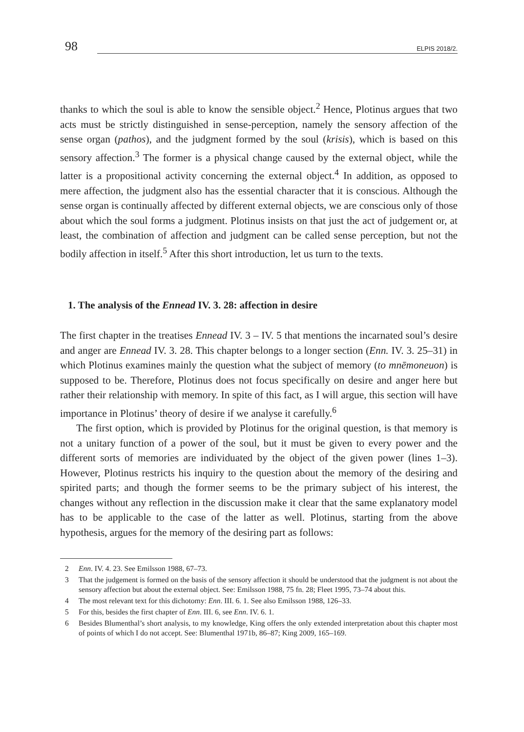98
ELPIS 2018/2.
thanks to which the soul is able to know the sensible object.<sup>2</sup> Hence, Plotinus argues that two acts must be strictly distinguished in sense-perception, namely the sensory affection of the sense organ (pathos), and the judgment formed by the soul (krisis), which is based on this sensory affection.<sup>3</sup> The former is a physical change caused by the external object, while the latter is a propositional activity concerning the external object.<sup>4</sup> In addition, as opposed to mere affection, the judgment also has the essential character that it is conscious. Although the sense organ is continually affected by different external objects, we are conscious only of those about which the soul forms a judgment. Plotinus insists on that just the act of judgement or, at least, the combination of affection and judgment can be called sense perception, but not the bodily affection in itself.<sup>5</sup> After this short introduction, let us turn to the texts.
1. The analysis of the Ennead IV. 3. 28: affection in desire
The first chapter in the treatises Ennead IV. 3 – IV. 5 that mentions the incarnated soul’s desire and anger are Ennead IV. 3. 28. This chapter belongs to a longer section (Enn. IV. 3. 25–31) in which Plotinus examines mainly the question what the subject of memory (to mnēmoneuon) is supposed to be. Therefore, Plotinus does not focus specifically on desire and anger here but rather their relationship with memory. In spite of this fact, as I will argue, this section will have importance in Plotinus’ theory of desire if we analyse it carefully.<sup>6</sup>
The first option, which is provided by Plotinus for the original question, is that memory is not a unitary function of a power of the soul, but it must be given to every power and the different sorts of memories are individuated by the object of the given power (lines 1–3). However, Plotinus restricts his inquiry to the question about the memory of the desiring and spirited parts; and though the former seems to be the primary subject of his interest, the changes without any reflection in the discussion make it clear that the same explanatory model has to be applicable to the case of the latter as well. Plotinus, starting from the above hypothesis, argues for the memory of the desiring part as follows:
2 Enn. IV. 4. 23. See Emilsson 1988, 67–73.
3 That the judgement is formed on the basis of the sensory affection it should be understood that the judgment is not about the sensory affection but about the external object. See: Emilsson 1988, 75 fn. 28; Fleet 1995, 73–74 about this.
4 The most relevant text for this dichotomy: Enn. III. 6. 1. See also Emilsson 1988, 126–33.
5 For this, besides the first chapter of Enn. III. 6, see Enn. IV. 6. 1.
6 Besides Blumenthal’s short analysis, to my knowledge, King offers the only extended interpretation about this chapter most of points of which I do not accept. See: Blumenthal 1971b, 86–87; King 2009, 165–169.